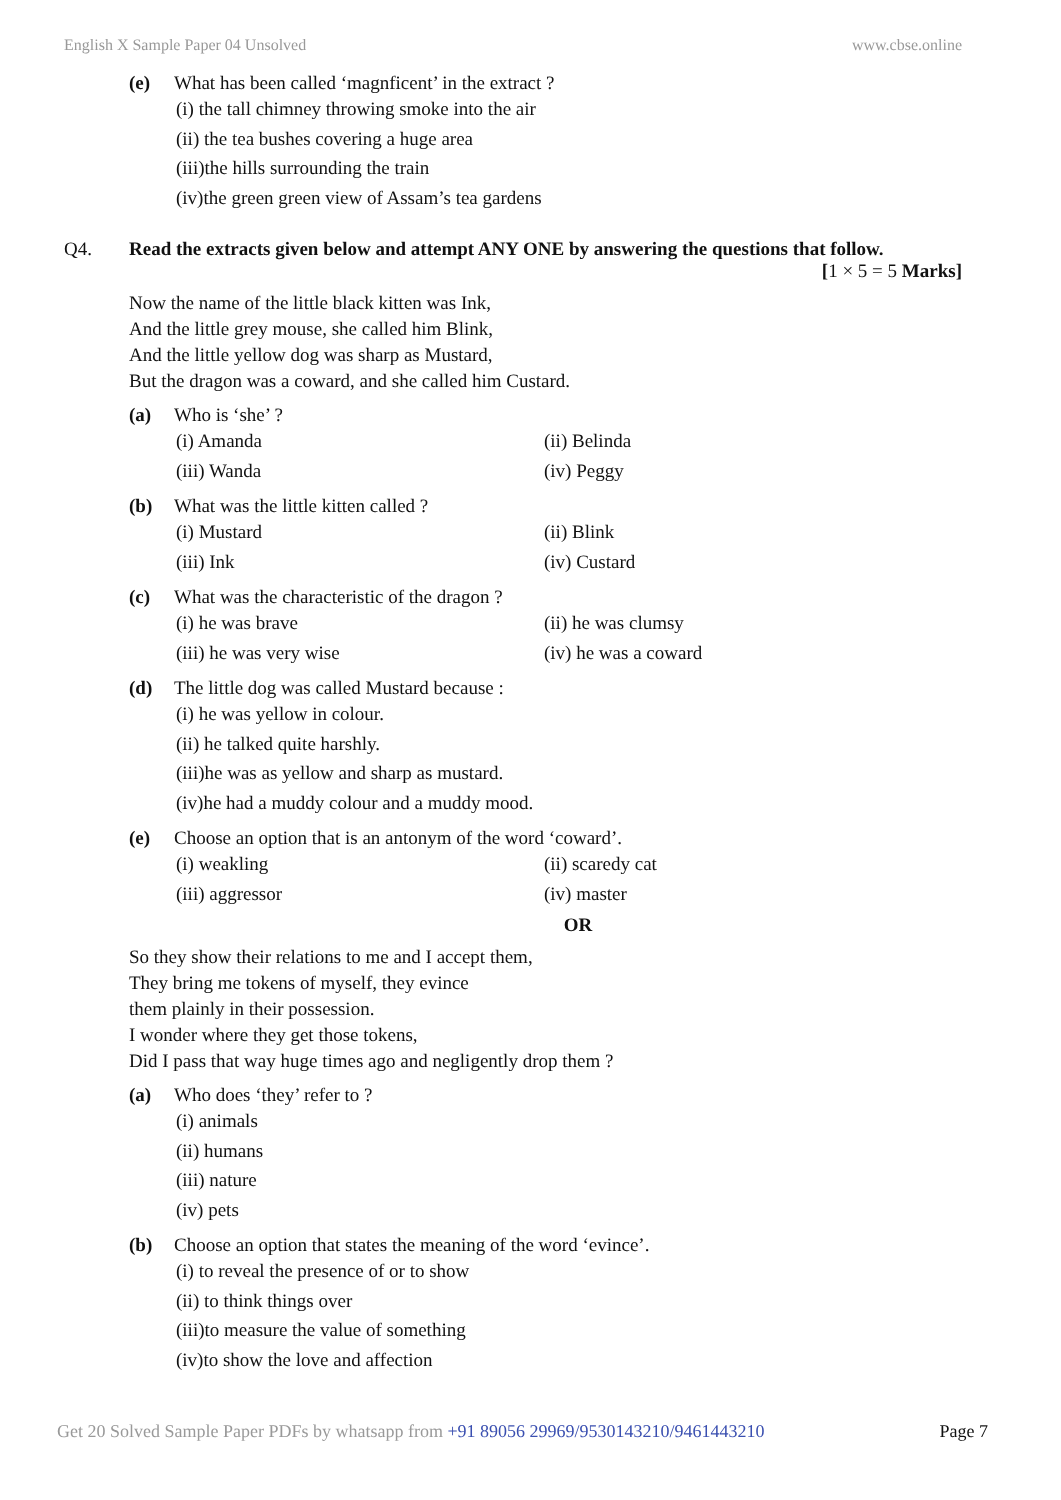English X Sample Paper 04 Unsolved www.cbse.online
(e) What has been called ‘magnficent’ in the extract ?
(i) the tall chimney throwing smoke into the air
(ii) the tea bushes covering a huge area
(iii)the hills surrounding the train
(iv)the green green view of Assam’s tea gardens
Q4. Read the extracts given below and attempt ANY ONE by answering the questions that follow.
[1 × 5 = 5 Marks]
Now the name of the little black kitten was Ink,
And the little grey mouse, she called him Blink,
And the little yellow dog was sharp as Mustard,
But the dragon was a coward, and she called him Custard.
(a) Who is ‘she’ ?
(i) Amanda (ii) Belinda (iii) Wanda (iv) Peggy
(b) What was the little kitten called ?
(i) Mustard (ii) Blink (iii) Ink (iv) Custard
(c) What was the characteristic of the dragon ?
(i) he was brave (ii) he was clumsy (iii) he was very wise (iv) he was a coward
(d) The little dog was called Mustard because :
(i) he was yellow in colour.
(ii) he talked quite harshly.
(iii)he was as yellow and sharp as mustard.
(iv)he had a muddy colour and a muddy mood.
(e) Choose an option that is an antonym of the word ‘coward’.
(i) weakling (ii) scaredy cat (iii) aggressor (iv) master
OR
So they show their relations to me and I accept them,
They bring me tokens of myself, they evince
them plainly in their possession.
I wonder where they get those tokens,
Did I pass that way huge times ago and negligently drop them ?
(a) Who does ‘they’ refer to ?
(i) animals
(ii) humans
(iii) nature
(iv) pets
(b) Choose an option that states the meaning of the word ‘evince’.
(i) to reveal the presence of or to show
(ii) to think things over
(iii)to measure the value of something
(iv)to show the love and affection
Get 20 Solved Sample Paper PDFs by whatsapp from +91 89056 29969/9530143210/9461443210 Page 7